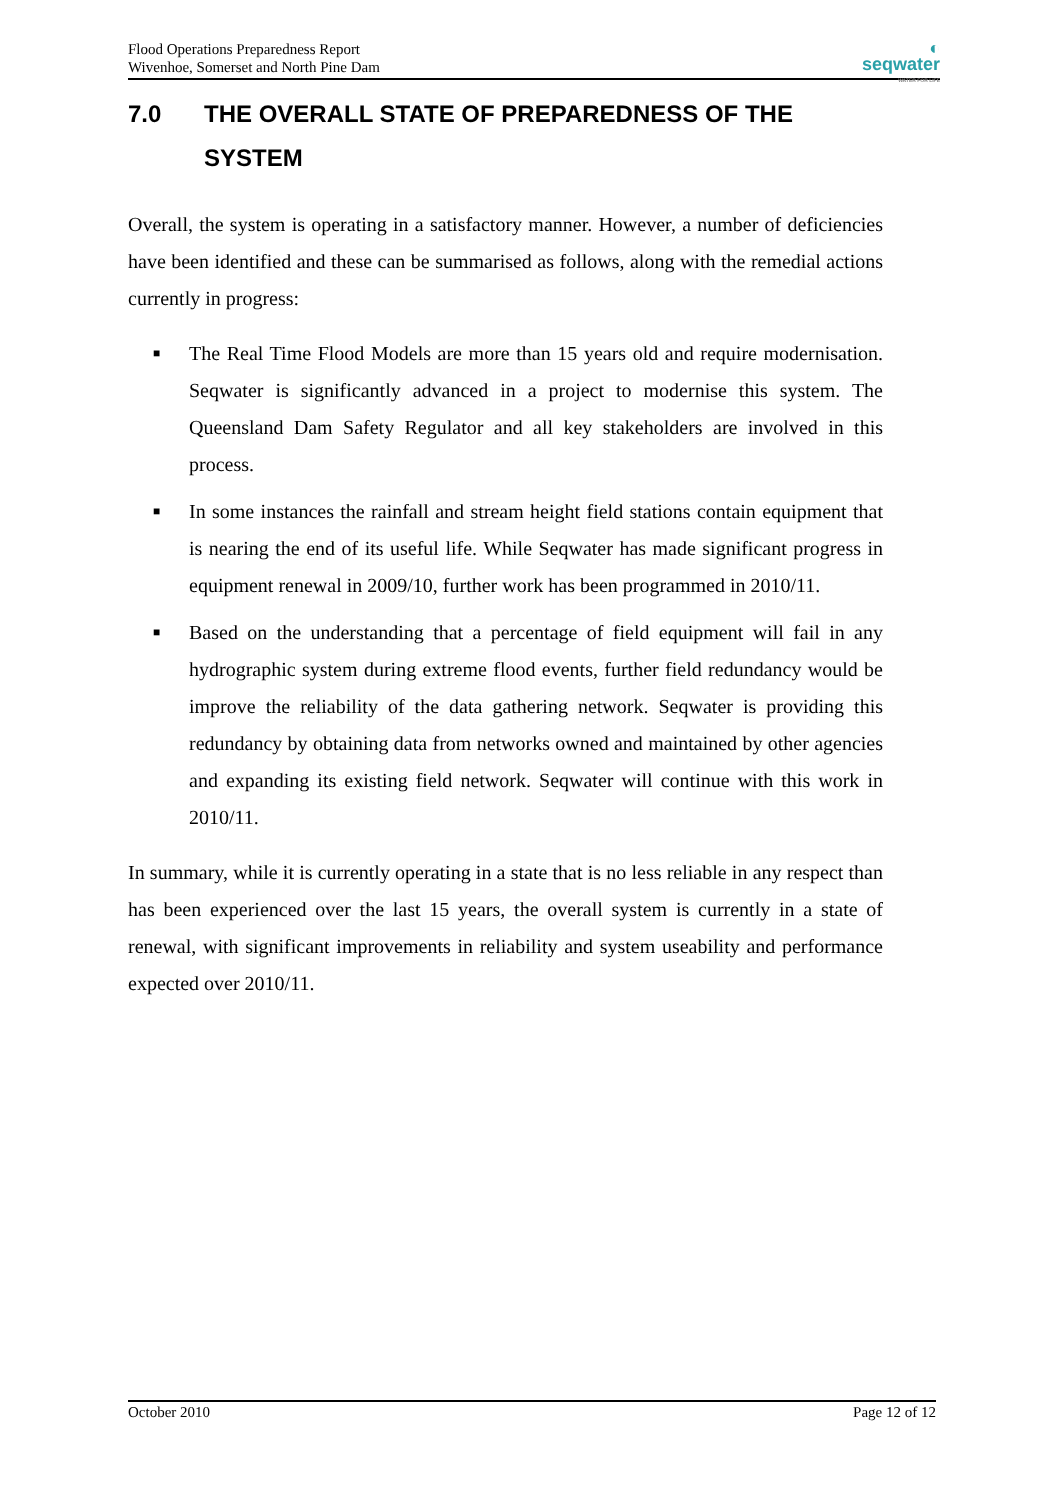Flood Operations Preparedness Report
Wivenhoe, Somerset and North Pine Dam
◐
seqwater
WATER FOR LIFE
7.0 THE OVERALL STATE OF PREPAREDNESS OF THE SYSTEM
Overall, the system is operating in a satisfactory manner. However, a number of deficiencies have been identified and these can be summarised as follows, along with the remedial actions currently in progress:
■ The Real Time Flood Models are more than 15 years old and require modernisation. Seqwater is significantly advanced in a project to modernise this system. The Queensland Dam Safety Regulator and all key stakeholders are involved in this process.
■ In some instances the rainfall and stream height field stations contain equipment that is nearing the end of its useful life. While Seqwater has made significant progress in equipment renewal in 2009/10, further work has been programmed in 2010/11.
■ Based on the understanding that a percentage of field equipment will fail in any hydrographic system during extreme flood events, further field redundancy would be improve the reliability of the data gathering network. Seqwater is providing this redundancy by obtaining data from networks owned and maintained by other agencies and expanding its existing field network. Seqwater will continue with this work in 2010/11.
In summary, while it is currently operating in a state that is no less reliable in any respect than has been experienced over the last 15 years, the overall system is currently in a state of renewal, with significant improvements in reliability and system useability and performance expected over 2010/11.
October 2010 Page 12 of 12